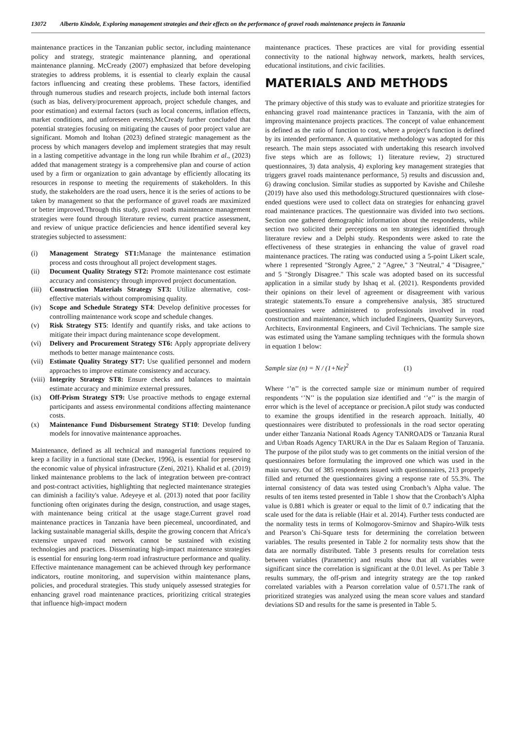13072 Alberto Kindole, Exploring management strategies and their effects on the performance of gravel roads maintenance projects in Tanzania
maintenance practices in the Tanzanian public sector, including maintenance policy and strategy, strategic maintenance planning, and operational maintenance planning. McCready (2007) emphasized that before developing strategies to address problems, it is essential to clearly explain the causal factors influencing and creating these problems. These factors, identified through numerous studies and research projects, include both internal factors (such as bias, delivery/procurement approach, project schedule changes, and poor estimation) and external factors (such as local concerns, inflation effects, market conditions, and unforeseen events).McCready further concluded that potential strategies focusing on mitigating the causes of poor project value are significant. Momoh and Itohan (2023) defined strategic management as the process by which managers develop and implement strategies that may result in a lasting competitive advantage in the long run while Ibrahim et al., (2023) added that management strategy is a comprehensive plan and course of action used by a firm or organization to gain advantage by efficiently allocating its resources in response to meeting the requirements of stakeholders. In this study, the stakeholders are the road users, hence it is the series of actions to be taken by management so that the performance of gravel roads are maximized or better improved.Through this study, gravel roads maintenance management strategies were found through literature review, current practice assessment, and review of unique practice deficiencies and hence identified several key strategies subjected to assessment:
(i) Management Strategy ST1: Manage the maintenance estimation process and costs throughout all project development stages.
(ii) Document Quality Strategy ST2: Promote maintenance cost estimate accuracy and consistency through improved project documentation.
(iii) Construction Materials Strategy ST3: Utilize alternative, cost-effective materials without compromising quality.
(iv) Scope and Schedule Strategy ST4: Develop definitive processes for controlling maintenance work scope and schedule changes.
(v) Risk Strategy ST5: Identify and quantify risks, and take actions to mitigate their impact during maintenance scope development.
(vi) Delivery and Procurement Strategy ST6: Apply appropriate delivery methods to better manage maintenance costs.
(vii) Estimate Quality Strategy ST7: Use qualified personnel and modern approaches to improve estimate consistency and accuracy.
(viii) Integrity Strategy ST8: Ensure checks and balances to maintain estimate accuracy and minimize external pressures.
(ix) Off-Prism Strategy ST9: Use proactive methods to engage external participants and assess environmental conditions affecting maintenance costs.
(x) Maintenance Fund Disbursement Strategy ST10: Develop funding models for innovative maintenance approaches.
Maintenance, defined as all technical and managerial functions required to keep a facility in a functional state (Decker, 1996), is essential for preserving the economic value of physical infrastructure (Zeni, 2021). Khalid et al. (2019) linked maintenance problems to the lack of integration between pre-contract and post-contract activities, highlighting that neglected maintenance strategies can diminish a facility's value. Adeyeye et al. (2013) noted that poor facility functioning often originates during the design, construction, and usage stages, with maintenance being critical at the usage stage.Current gravel road maintenance practices in Tanzania have been piecemeal, uncoordinated, and lacking sustainable managerial skills, despite the growing concern that Africa's extensive unpaved road network cannot be sustained with existing technologies and practices. Disseminating high-impact maintenance strategies is essential for ensuring long-term road infrastructure performance and quality. Effective maintenance management can be achieved through key performance indicators, routine monitoring, and supervision within maintenance plans, policies, and procedural strategies. This study uniquely assessed strategies for enhancing gravel road maintenance practices, prioritizing critical strategies that influence high-impact modern
maintenance practices. These practices are vital for providing essential connectivity to the national highway network, markets, health services, educational institutions, and civic facilities.
MATERIALS AND METHODS
The primary objective of this study was to evaluate and prioritize strategies for enhancing gravel road maintenance practices in Tanzania, with the aim of improving maintenance projects practices. The concept of value enhancement is defined as the ratio of function to cost, where a project's function is defined by its intended performance. A quantitative methodology was adopted for this research. The main steps associated with undertaking this research involved five steps which are as follows; 1) literature review, 2) structured questionnaires, 3) data analysis, 4) exploring key management strategies that triggers gravel roads maintenance performance, 5) results and discussion and, 6) drawing conclusion. Similar studies as supported by Kavishe and Chileshe (2019) have also used this methodology.Structured questionnaires with close-ended questions were used to collect data on strategies for enhancing gravel road maintenance practices. The questionnaire was divided into two sections. Section one gathered demographic information about the respondents, while section two solicited their perceptions on ten strategies identified through literature review and a Delphi study. Respondents were asked to rate the effectiveness of these strategies in enhancing the value of gravel road maintenance practices. The rating was conducted using a 5-point Likert scale, where 1 represented "Strongly Agree," 2 "Agree," 3 "Neutral," 4 "Disagree," and 5 "Strongly Disagree." This scale was adopted based on its successful application in a similar study by Ishaq et al. (2021). Respondents provided their opinions on their level of agreement or disagreement with various strategic statements.To ensure a comprehensive analysis, 385 structured questionnaires were administered to professionals involved in road construction and maintenance, which included Engineers, Quantity Surveyors, Architects, Environmental Engineers, and Civil Technicians. The sample size was estimated using the Yamane sampling techniques with the formula shown in equation 1 below:
Sample size (n) = N / (1+Ne)<sup>2</sup> (1)
Where ‘’n’’ is the corrected sample size or minimum number of required respondents ‘’N’’ is the population size identified and ‘’e’’ is the margin of error which is the level of acceptance or precision.A pilot study was conducted to examine the groups identified in the research approach. Initially, 40 questionnaires were distributed to professionals in the road sector operating under either Tanzania National Roads Agency TANROADS or Tanzania Rural and Urban Roads Agency TARURA in the Dar es Salaam Region of Tanzania. The purpose of the pilot study was to get comments on the initial version of the questionnaires before formulating the improved one which was used in the main survey. Out of 385 respondents issued with questionnaires, 213 properly filled and returned the questionnaires giving a response rate of 55.3%. The internal consistency of data was tested using Cronbach’s Alpha value. The results of ten items tested presented in Table 1 show that the Cronbach’s Alpha value is 0.881 which is greater or equal to the limit of 0.7 indicating that the scale used for the data is reliable (Hair et al. 2014). Further tests conducted are the normality tests in terms of Kolmogorov-Smirnov and Shapiro-Wilk tests and Pearson’s Chi-Square tests for determining the correlation between variables. The results presented in Table 2 for normality tests show that the data are normally distributed. Table 3 presents results for correlation tests between variables (Parametric) and results show that all variables were significant since the correlation is significant at the 0.01 level. As per Table 3 results summary, the off-prism and integrity strategy are the top ranked correlated variables with a Pearson correlation value of 0.571.The rank of prioritized strategies was analyzed using the mean score values and standard deviations SD and results for the same is presented in Table 5.